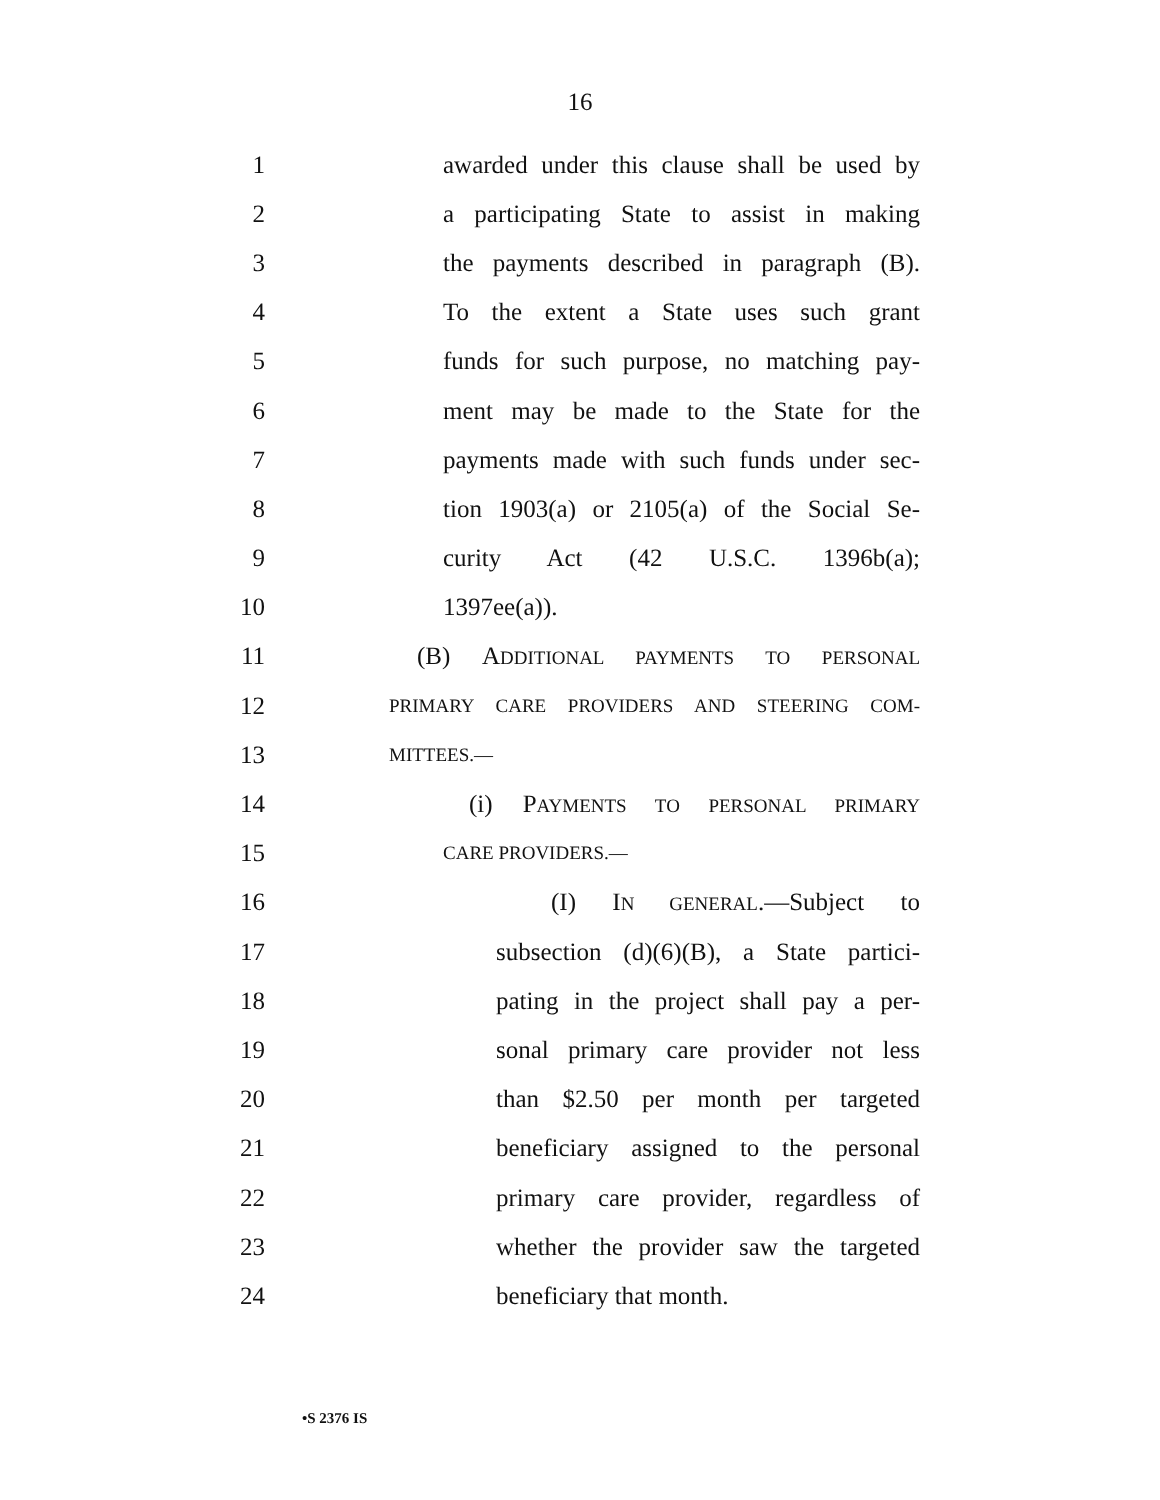16
1 awarded under this clause shall be used by
2 a participating State to assist in making
3 the payments described in paragraph (B).
4 To the extent a State uses such grant
5 funds for such purpose, no matching pay-
6 ment may be made to the State for the
7 payments made with such funds under sec-
8 tion 1903(a) or 2105(a) of the Social Se-
9 curity Act (42 U.S.C. 1396b(a);
10 1397ee(a)).
11 (B) ADDITIONAL PAYMENTS TO PERSONAL
12 PRIMARY CARE PROVIDERS AND STEERING COM-
13 MITTEES.—
14 (i) PAYMENTS TO PERSONAL PRIMARY
15 CARE PROVIDERS.—
16 (I) IN GENERAL.—Subject to
17 subsection (d)(6)(B), a State partici-
18 pating in the project shall pay a per-
19 sonal primary care provider not less
20 than $2.50 per month per targeted
21 beneficiary assigned to the personal
22 primary care provider, regardless of
23 whether the provider saw the targeted
24 beneficiary that month.
•S 2376 IS